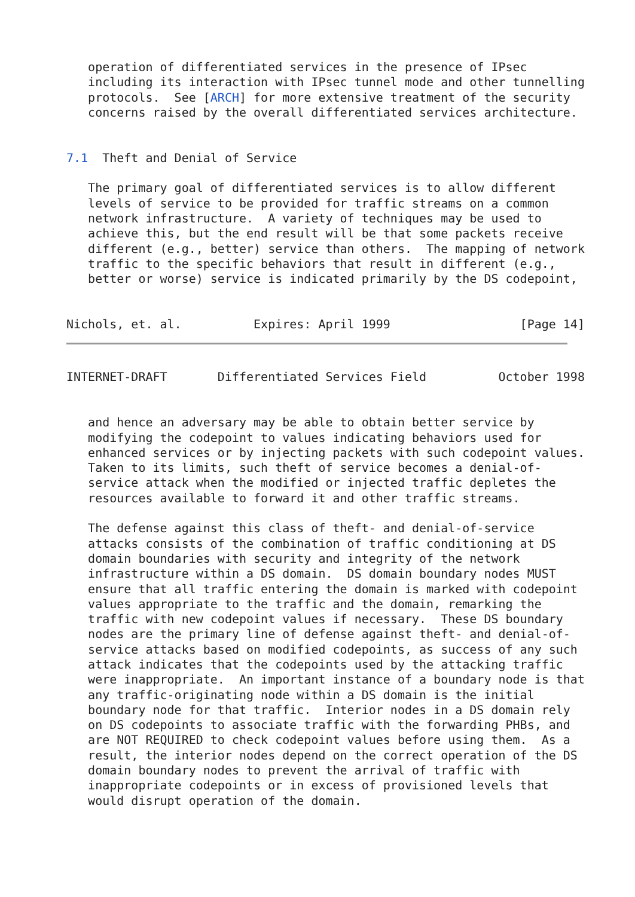operation of differentiated services in the presence of IPsec
   including its interaction with IPsec tunnel mode and other tunnelling
   protocols.  See [ARCH] for more extensive treatment of the security
   concerns raised by the overall differentiated services architecture.


7.1  Theft and Denial of Service

   The primary goal of differentiated services is to allow different
   levels of service to be provided for traffic streams on a common
   network infrastructure.  A variety of techniques may be used to
   achieve this, but the end result will be that some packets receive
   different (e.g., better) service than others.  The mapping of network
   traffic to the specific behaviors that result in different (e.g.,
   better or worse) service is indicated primarily by the DS codepoint,


Nichols, et. al.          Expires: April 1999                  [Page 14]
INTERNET-DRAFT       Differentiated Services Field          October 1998


   and hence an adversary may be able to obtain better service by
   modifying the codepoint to values indicating behaviors used for
   enhanced services or by injecting packets with such codepoint values.
   Taken to its limits, such theft of service becomes a denial-of-
   service attack when the modified or injected traffic depletes the
   resources available to forward it and other traffic streams.

   The defense against this class of theft- and denial-of-service
   attacks consists of the combination of traffic conditioning at DS
   domain boundaries with security and integrity of the network
   infrastructure within a DS domain.  DS domain boundary nodes MUST
   ensure that all traffic entering the domain is marked with codepoint
   values appropriate to the traffic and the domain, remarking the
   traffic with new codepoint values if necessary.  These DS boundary
   nodes are the primary line of defense against theft- and denial-of-
   service attacks based on modified codepoints, as success of any such
   attack indicates that the codepoints used by the attacking traffic
   were inappropriate.  An important instance of a boundary node is that
   any traffic-originating node within a DS domain is the initial
   boundary node for that traffic.  Interior nodes in a DS domain rely
   on DS codepoints to associate traffic with the forwarding PHBs, and
   are NOT REQUIRED to check codepoint values before using them.  As a
   result, the interior nodes depend on the correct operation of the DS
   domain boundary nodes to prevent the arrival of traffic with
   inappropriate codepoints or in excess of provisioned levels that
   would disrupt operation of the domain.